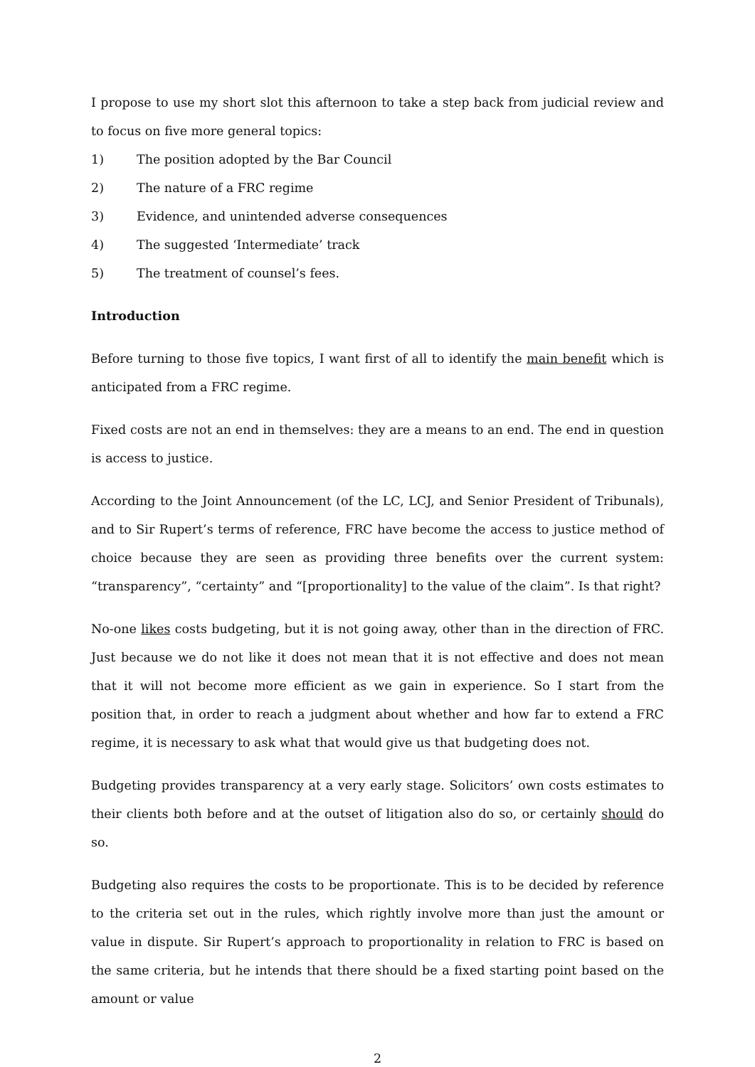I propose to use my short slot this afternoon to take a step back from judicial review and to focus on five more general topics:
1) The position adopted by the Bar Council
2) The nature of a FRC regime
3) Evidence, and unintended adverse consequences
4) The suggested ‘Intermediate’ track
5) The treatment of counsel’s fees.
Introduction
Before turning to those five topics, I want first of all to identify the main benefit which is anticipated from a FRC regime.
Fixed costs are not an end in themselves: they are a means to an end. The end in question is access to justice.
According to the Joint Announcement (of the LC, LCJ, and Senior President of Tribunals), and to Sir Rupert’s terms of reference, FRC have become the access to justice method of choice because they are seen as providing three benefits over the current system: “transparency”, “certainty” and “[proportionality] to the value of the claim”. Is that right?
No-one likes costs budgeting, but it is not going away, other than in the direction of FRC. Just because we do not like it does not mean that it is not effective and does not mean that it will not become more efficient as we gain in experience. So I start from the position that, in order to reach a judgment about whether and how far to extend a FRC regime, it is necessary to ask what that would give us that budgeting does not.
Budgeting provides transparency at a very early stage. Solicitors’ own costs estimates to their clients both before and at the outset of litigation also do so, or certainly should do so.
Budgeting also requires the costs to be proportionate. This is to be decided by reference to the criteria set out in the rules, which rightly involve more than just the amount or value in dispute. Sir Rupert’s approach to proportionality in relation to FRC is based on the same criteria, but he intends that there should be a fixed starting point based on the amount or value
2